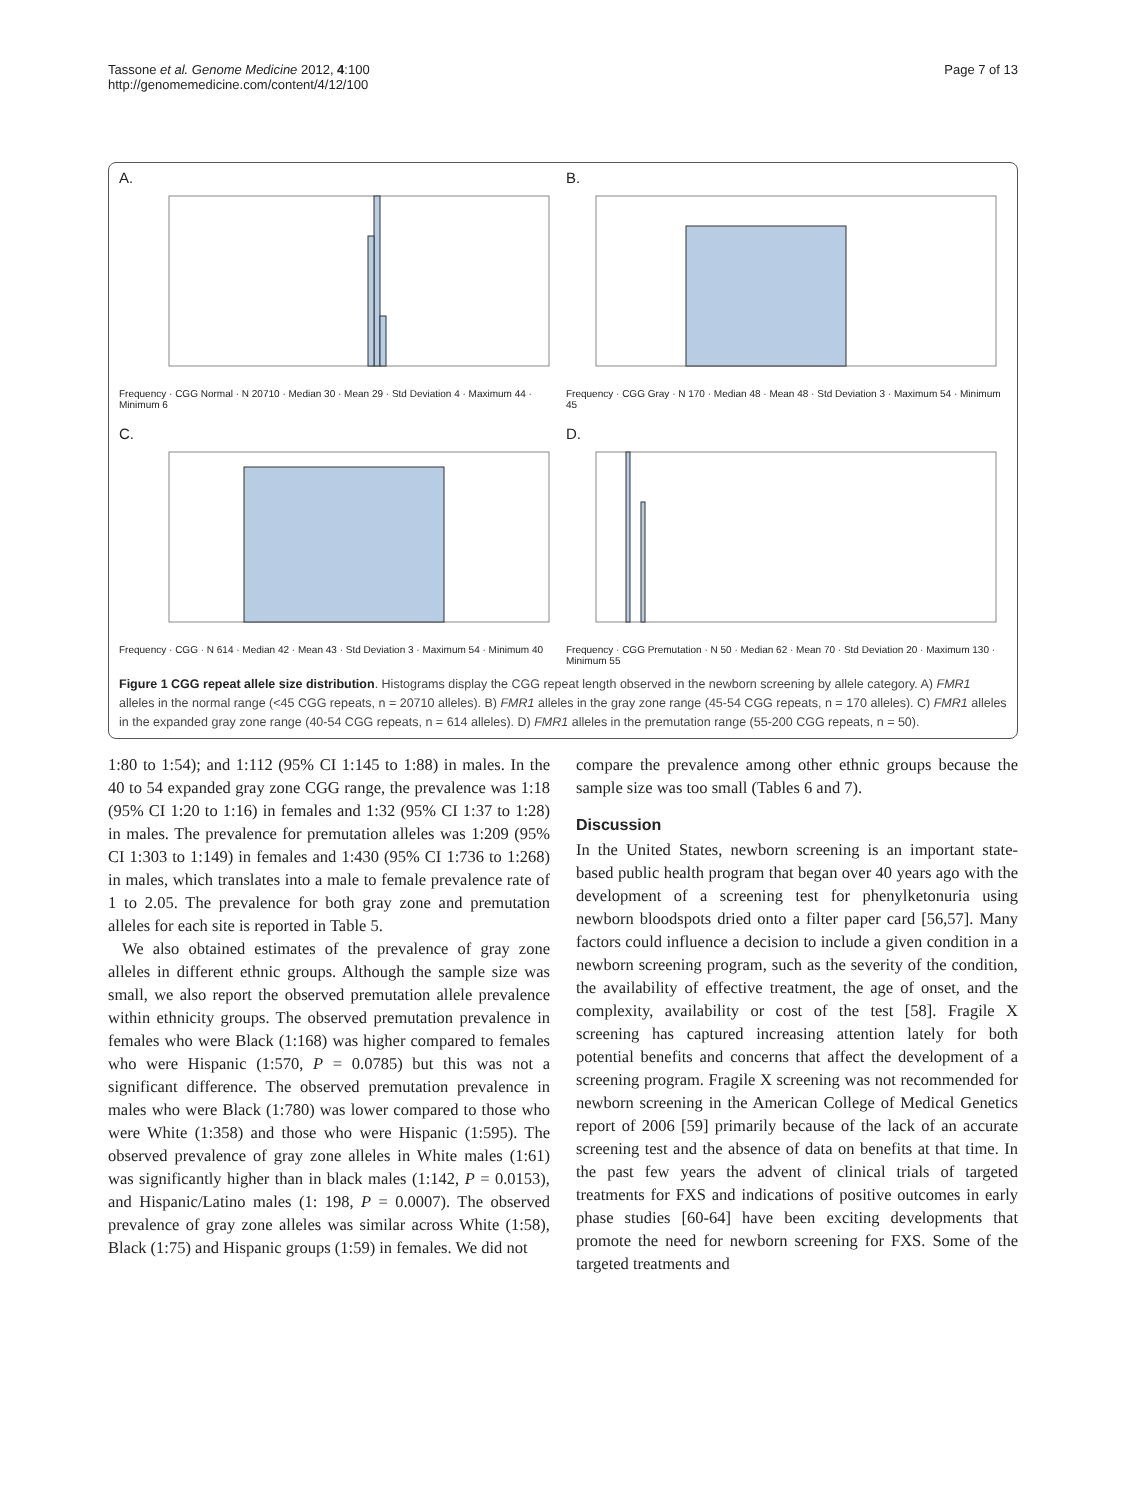Tassone et al. Genome Medicine 2012, 4:100
http://genomemedicine.com/content/4/12/100
Page 7 of 13
A.
Frequency · CGG Normal · N 20710 · Median 30 · Mean 29 · Std Deviation 4 · Maximum 44 · Minimum 6
B.
Frequency · CGG Gray · N 170 · Median 48 · Mean 48 · Std Deviation 3 · Maximum 54 · Minimum 45
C.
Frequency · CGG · N 614 · Median 42 · Mean 43 · Std Deviation 3 · Maximum 54 · Minimum 40
D.
Frequency · CGG Premutation · N 50 · Median 62 · Mean 70 · Std Deviation 20 · Maximum 130 · Minimum 55
Figure 1 CGG repeat allele size distribution. Histograms display the CGG repeat length observed in the newborn screening by allele category. A) FMR1 alleles in the normal range (<45 CGG repeats, n = 20710 alleles). B) FMR1 alleles in the gray zone range (45-54 CGG repeats, n = 170 alleles). C) FMR1 alleles in the expanded gray zone range (40-54 CGG repeats, n = 614 alleles). D) FMR1 alleles in the premutation range (55-200 CGG repeats, n = 50).
1:80 to 1:54); and 1:112 (95% CI 1:145 to 1:88) in males. In the 40 to 54 expanded gray zone CGG range, the prevalence was 1:18 (95% CI 1:20 to 1:16) in females and 1:32 (95% CI 1:37 to 1:28) in males. The prevalence for premutation alleles was 1:209 (95% CI 1:303 to 1:149) in females and 1:430 (95% CI 1:736 to 1:268) in males, which translates into a male to female prevalence rate of 1 to 2.05. The prevalence for both gray zone and premutation alleles for each site is reported in Table 5.
We also obtained estimates of the prevalence of gray zone alleles in different ethnic groups. Although the sample size was small, we also report the observed premutation allele prevalence within ethnicity groups. The observed premutation prevalence in females who were Black (1:168) was higher compared to females who were Hispanic (1:570, P = 0.0785) but this was not a significant difference. The observed premutation prevalence in males who were Black (1:780) was lower compared to those who were White (1:358) and those who were Hispanic (1:595). The observed prevalence of gray zone alleles in White males (1:61) was significantly higher than in black males (1:142, P = 0.0153), and Hispanic/Latino males (1: 198, P = 0.0007). The observed prevalence of gray zone alleles was similar across White (1:58), Black (1:75) and Hispanic groups (1:59) in females. We did not
compare the prevalence among other ethnic groups because the sample size was too small (Tables 6 and 7).
Discussion
In the United States, newborn screening is an important state-based public health program that began over 40 years ago with the development of a screening test for phenylketonuria using newborn bloodspots dried onto a filter paper card [56,57]. Many factors could influence a decision to include a given condition in a newborn screening program, such as the severity of the condition, the availability of effective treatment, the age of onset, and the complexity, availability or cost of the test [58]. Fragile X screening has captured increasing attention lately for both potential benefits and concerns that affect the development of a screening program. Fragile X screening was not recommended for newborn screening in the American College of Medical Genetics report of 2006 [59] primarily because of the lack of an accurate screening test and the absence of data on benefits at that time. In the past few years the advent of clinical trials of targeted treatments for FXS and indications of positive outcomes in early phase studies [60-64] have been exciting developments that promote the need for newborn screening for FXS. Some of the targeted treatments and